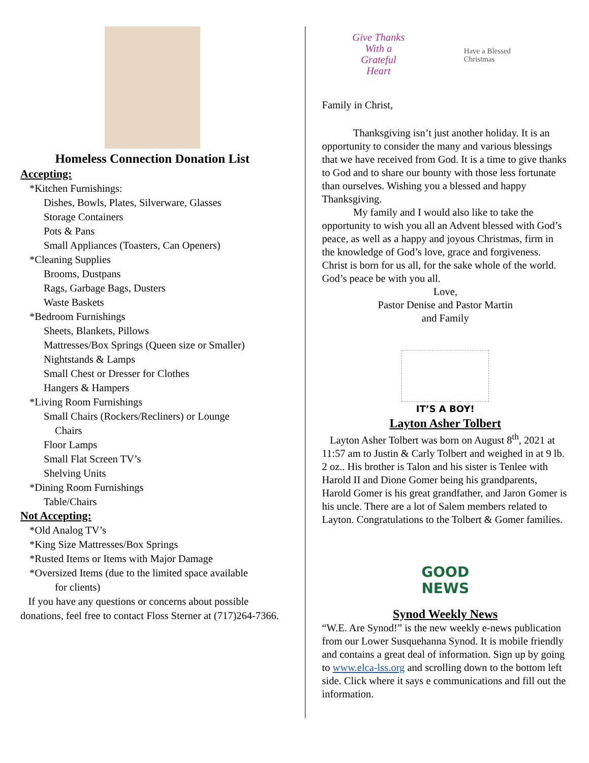Homeless Connection Donation List
Accepting:
*Kitchen Furnishings:
Dishes, Bowls, Plates, Silverware, Glasses
Storage Containers
Pots & Pans
Small Appliances (Toasters, Can Openers)
*Cleaning Supplies
Brooms, Dustpans
Rags, Garbage Bags, Dusters
Waste Baskets
*Bedroom Furnishings
Sheets, Blankets, Pillows
Mattresses/Box Springs (Queen size or Smaller)
Nightstands & Lamps
Small Chest or Dresser for Clothes
Hangers & Hampers
*Living Room Furnishings
Small Chairs (Rockers/Recliners) or Lounge
Chairs
Floor Lamps
Small Flat Screen TV’s
Shelving Units
*Dining Room Furnishings
Table/Chairs
Not Accepting:
*Old Analog TV’s
*King Size Mattresses/Box Springs
*Rusted Items or Items with Major Damage
*Oversized Items (due to the limited space available
for clients)
If you have any questions or concerns about possible donations, feel free to contact Floss Sterner at (717)264-7366.
Give Thanks With a Grateful Heart
Have a Blessed Christmas
Family in Christ,
Thanksgiving isn’t just another holiday. It is an opportunity to consider the many and various blessings that we have received from God. It is a time to give thanks to God and to share our bounty with those less fortunate than ourselves. Wishing you a blessed and happy Thanksgiving.
My family and I would also like to take the opportunity to wish you all an Advent blessed with God’s peace, as well as a happy and joyous Christmas, firm in the knowledge of God’s love, grace and forgiveness. Christ is born for us all, for the sake whole of the world.
God’s peace be with you all.
Love,
Pastor Denise and Pastor Martin
and Family
IT’S A BOY!
Layton Asher Tolbert
Layton Asher Tolbert was born on August 8<sup>th</sup>, 2021 at 11:57 am to Justin & Carly Tolbert and weighed in at 9 lb. 2 oz.. His brother is Talon and his sister is Tenlee with Harold II and Dione Gomer being his grandparents, Harold Gomer is his great grandfather, and Jaron Gomer is his uncle. There are a lot of Salem members related to Layton. Congratulations to the Tolbert & Gomer families.
GOOD
NEWS
Synod Weekly News
“W.E. Are Synod!” is the new weekly e-news publication from our Lower Susquehanna Synod. It is mobile friendly and contains a great deal of information. Sign up by going to www.elca-lss.org and scrolling down to the bottom left side. Click where it says e communications and fill out the information.